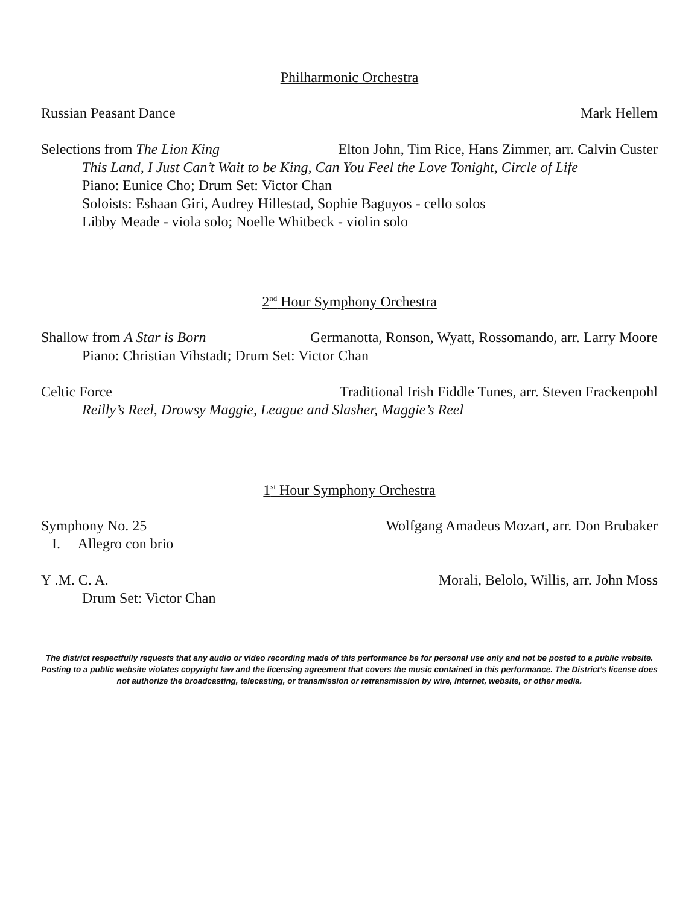Philharmonic Orchestra
Russian Peasant Dance Mark Hellem
Selections from The Lion King Elton John, Tim Rice, Hans Zimmer, arr. Calvin Custer
This Land, I Just Can’t Wait to be King, Can You Feel the Love Tonight, Circle of Life
Piano: Eunice Cho; Drum Set: Victor Chan
Soloists: Eshaan Giri, Audrey Hillestad, Sophie Baguyos - cello solos
Libby Meade - viola solo; Noelle Whitbeck - violin solo
2<sup>nd</sup> Hour Symphony Orchestra
Shallow from A Star is Born Germanotta, Ronson, Wyatt, Rossomando, arr. Larry Moore
Piano: Christian Vihstadt; Drum Set: Victor Chan
Celtic Force Traditional Irish Fiddle Tunes, arr. Steven Frackenpohl
Reilly’s Reel, Drowsy Maggie, League and Slasher, Maggie’s Reel
1<sup>st</sup> Hour Symphony Orchestra
Symphony No. 25 Wolfgang Amadeus Mozart, arr. Don Brubaker
I. Allegro con brio
Y .M. C. A. Morali, Belolo, Willis, arr. John Moss
Drum Set: Victor Chan
The district respectfully requests that any audio or video recording made of this performance be for personal use only and not be posted to a public website. Posting to a public website violates copyright law and the licensing agreement that covers the music contained in this performance. The District’s license does not authorize the broadcasting, telecasting, or transmission or retransmission by wire, Internet, website, or other media.